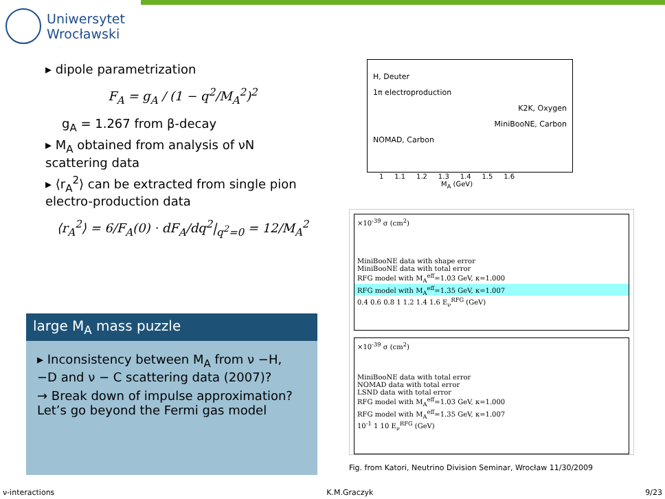Uniwersytet
Wrocławski
▸ dipole parametrization
F<sub>A</sub> = g<sub>A</sub> / (1 − q<sup>2</sup>/M<sub>A</sub><sup>2</sup>)<sup>2</sup>
g<sub>A</sub> = 1.267 from β-decay
▸ M<sub>A</sub> obtained from analysis of νN scattering data
▸ ⟨r<sub>A</sub><sup>2</sup>⟩ can be extracted from single pion electro-production data
⟨r<sub>A</sub><sup>2</sup>⟩ = 6/F<sub>A</sub>(0) · dF<sub>A</sub>/dq<sup>2</sup>|<sub>q<sup>2</sup>=0</sub> = 12/M<sub>A</sub><sup>2</sup>
large M<sub>A</sub> mass puzzle
▸ Inconsistency between M<sub>A</sub> from ν −H, −D and ν − C scattering data (2007)?
→ Break down of impulse approximation? Let’s go beyond the Fermi gas model
H, Deuter
1π electroproduction
K2K, Oxygen
MiniBooNE, Carbon
NOMAD, Carbon
1 1.1 1.2 1.3 1.4 1.5 1.6
M<sub>A</sub> (GeV)
×10<sup>-39</sup> σ (cm<sup>2</sup>)
MiniBooNE data with shape error
MiniBooNE data with total error
RFG model with M<sub>A</sub><sup>eff</sup>=1.03 GeV, κ=1.000
RFG model with M<sub>A</sub><sup>eff</sup>=1.35 GeV, κ=1.007
0.4 0.6 0.8 1 1.2 1.4 1.6 E<sub>ν</sub><sup>RFG</sup> (GeV)
×10<sup>-39</sup> σ (cm<sup>2</sup>)
MiniBooNE data with total error
NOMAD data with total error
LSND data with total error
RFG model with M<sub>A</sub><sup>eff</sup>=1.03 GeV, κ=1.000
RFG model with M<sub>A</sub><sup>eff</sup>=1.35 GeV, κ=1.007
10<sup>-1</sup> 1 10 E<sub>ν</sub><sup>RFG</sup> (GeV)
Fig. from Katori, Neutrino Division Seminar, Wrocław 11/30/2009
ν-interactions K.M.Graczyk 9/23